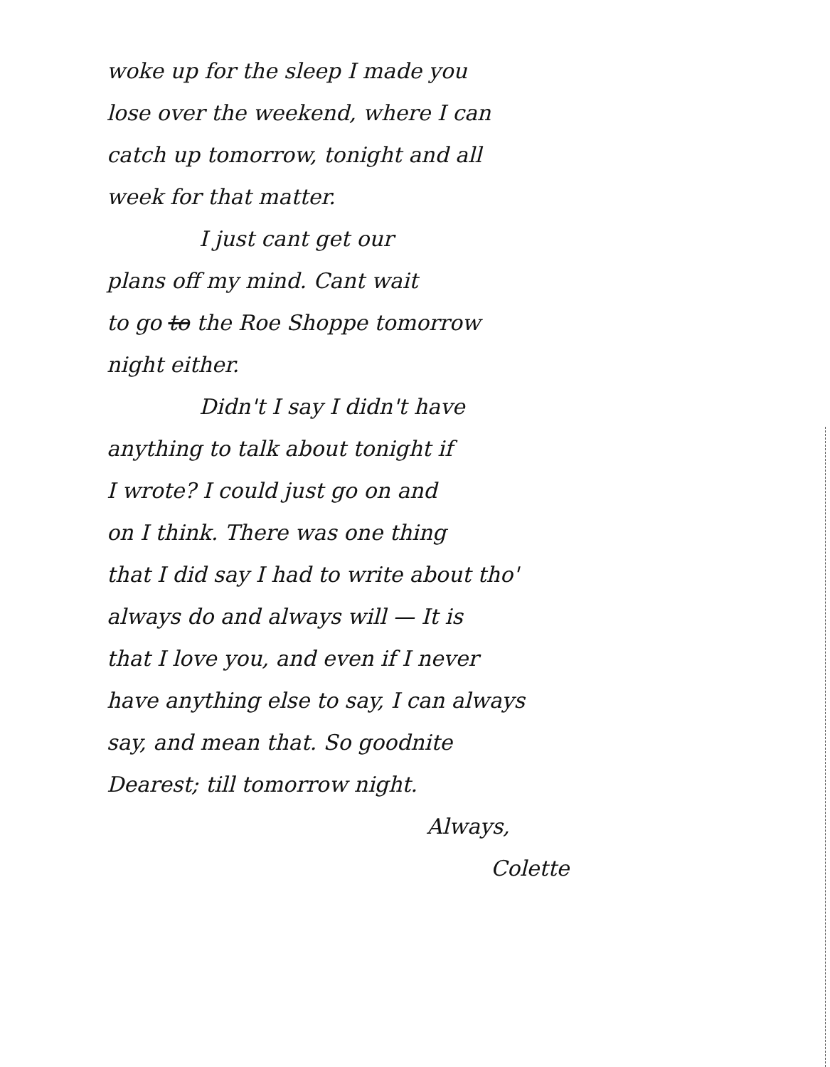woke up for the sleep I made you
lose over the weekend, where I can
catch up tomorrow, tonight and all
week for that matter.
I just cant get our
plans off my mind. Cant wait
to go to the Roe Shoppe tomorrow
night either.
Didn't I say I didn't have
anything to talk about tonight if
I wrote? I could just go on and
on I think. There was one thing
that I did say I had to write about tho'
always do and always will — It is
that I love you, and even if I never
have anything else to say, I can always
say, and mean that. So goodnite
Dearest; till tomorrow night.
Always,
Colette